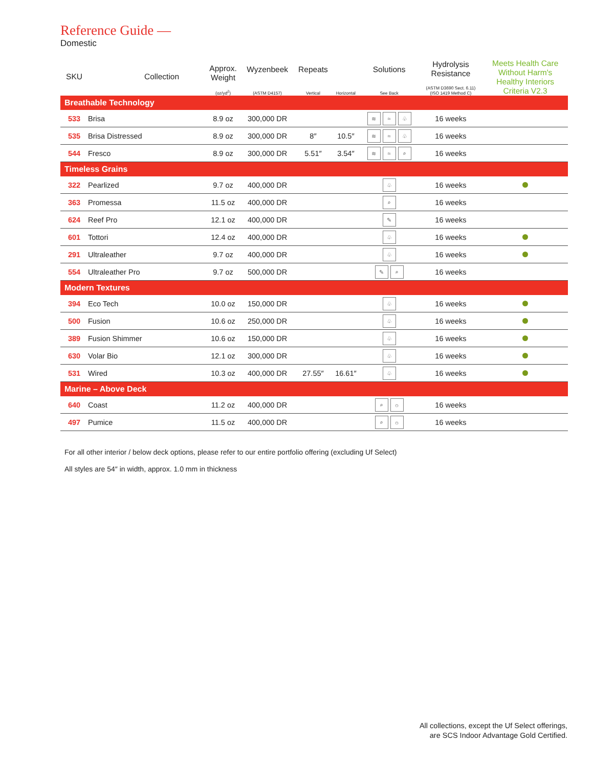Reference Guide —
Domestic
| SKU | Collection | Approx. Weight (oz/yd<sup>2</sup>) | Wyzenbeek (ASTM D4157) | Repeats Vertical | Horizontal | Solutions See Back | Hydrolysis Resistance (ASTM D3690 Sect. 6.11) (ISO 1419 Method C) | Meets Health Care Without Harm's Healthy Interiors Criteria V2.3 |
| --- | --- | --- | --- | --- | --- | --- | --- | --- |
| Breathable Technology | | | | | | | | |
| 533 | Brisa | 8.9 oz | 300,000 DR | | | ≋ ≈ ♧ | 16 weeks | |
| 535 | Brisa Distressed | 8.9 oz | 300,000 DR | 8″ | 10.5″ | ≋ ≈ ♧ | 16 weeks | |
| 544 | Fresco | 8.9 oz | 300,000 DR | 5.51″ | 3.54″ | ≋ ≈ ⌕ | 16 weeks | |
| Timeless Grains | | | | | | | | |
| 322 | Pearlized | 9.7 oz | 400,000 DR | | | ♧ | 16 weeks | |
| 363 | Promessa | 11.5 oz | 400,000 DR | | | ⌕ | 16 weeks | |
| 624 | Reef Pro | 12.1 oz | 400,000 DR | | | ✎ | 16 weeks | |
| 601 | Tottori | 12.4 oz | 400,000 DR | | | ♧ | 16 weeks | |
| 291 | Ultraleather | 9.7 oz | 400,000 DR | | | ♧ | 16 weeks | |
| 554 | Ultraleather Pro | 9.7 oz | 500,000 DR | | | ✎ ⌕ | 16 weeks | |
| Modern Textures | | | | | | | | |
| 394 | Eco Tech | 10.0 oz | 150,000 DR | | | ♧ | 16 weeks | |
| 500 | Fusion | 10.6 oz | 250,000 DR | | | ♧ | 16 weeks | |
| 389 | Fusion Shimmer | 10.6 oz | 150,000 DR | | | ♧ | 16 weeks | |
| 630 | Volar Bio | 12.1 oz | 300,000 DR | | | ♧ | 16 weeks | |
| 531 | Wired | 10.3 oz | 400,000 DR | 27.55″ | 16.61″ | ♧ | 16 weeks | |
| Marine – Above Deck | | | | | | | | |
| 640 | Coast | 11.2 oz | 400,000 DR | | | ⌕ ☼ | 16 weeks | |
| 497 | Pumice | 11.5 oz | 400,000 DR | | | ⌕ ☼ | 16 weeks | |
For all other interior / below deck options, please refer to our entire portfolio offering (excluding Uf Select)
All styles are 54″ in width, approx. 1.0 mm in thickness
All collections, except the Uf Select offerings,
are SCS Indoor Advantage Gold Certified.